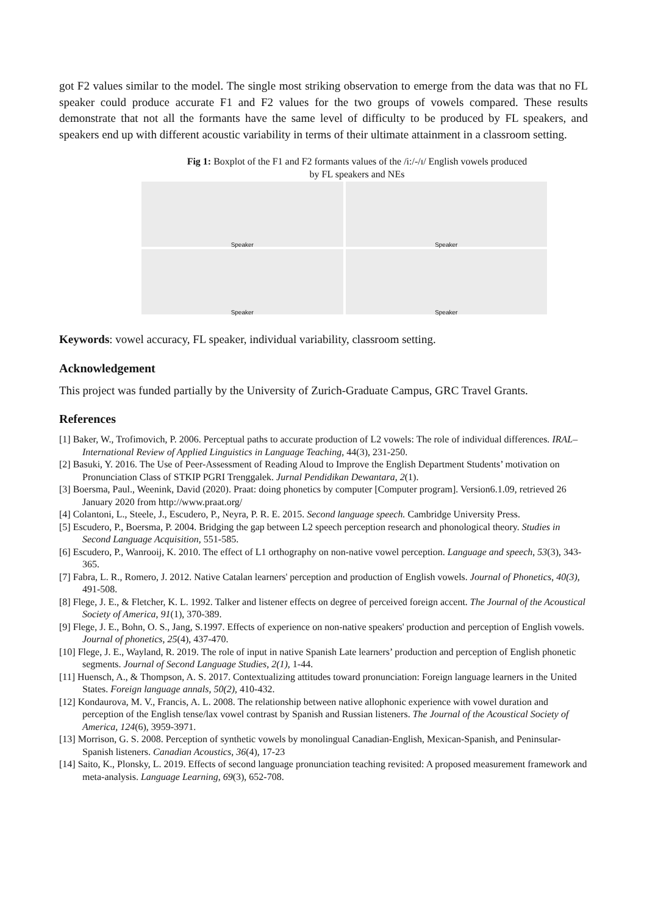got F2 values similar to the model. The single most striking observation to emerge from the data was that no FL speaker could produce accurate F1 and F2 values for the two groups of vowels compared. These results demonstrate that not all the formants have the same level of difficulty to be produced by FL speakers, and speakers end up with different acoustic variability in terms of their ultimate attainment in a classroom setting.
Fig 1: Boxplot of the F1 and F2 formants values of the /i:/-/ɪ/ English vowels produced
by FL speakers and NEs
Speaker
Speaker
Speaker
Speaker
Keywords: vowel accuracy, FL speaker, individual variability, classroom setting.
Acknowledgement
This project was funded partially by the University of Zurich-Graduate Campus, GRC Travel Grants.
References
[1] Baker, W., Trofimovich, P. 2006. Perceptual paths to accurate production of L2 vowels: The role of individual differences. IRAL–International Review of Applied Linguistics in Language Teaching, 44(3), 231-250.
[2] Basuki, Y. 2016. The Use of Peer-Assessment of Reading Aloud to Improve the English Department Students’ motivation on Pronunciation Class of STKIP PGRI Trenggalek. Jurnal Pendidikan Dewantara, 2(1).
[3] Boersma, Paul., Weenink, David (2020). Praat: doing phonetics by computer [Computer program]. Version6.1.09, retrieved 26 January 2020 from http://www.praat.org/
[4] Colantoni, L., Steele, J., Escudero, P., Neyra, P. R. E. 2015. Second language speech. Cambridge University Press.
[5] Escudero, P., Boersma, P. 2004. Bridging the gap between L2 speech perception research and phonological theory. Studies in Second Language Acquisition, 551-585.
[6] Escudero, P., Wanrooij, K. 2010. The effect of L1 orthography on non-native vowel perception. Language and speech, 53(3), 343-365.
[7] Fabra, L. R., Romero, J. 2012. Native Catalan learners' perception and production of English vowels. Journal of Phonetics, 40(3), 491-508.
[8] Flege, J. E., & Fletcher, K. L. 1992. Talker and listener effects on degree of perceived foreign accent. The Journal of the Acoustical Society of America, 91(1), 370-389.
[9] Flege, J. E., Bohn, O. S., Jang, S.1997. Effects of experience on non-native speakers' production and perception of English vowels. Journal of phonetics, 25(4), 437-470.
[10] Flege, J. E., Wayland, R. 2019. The role of input in native Spanish Late learners’ production and perception of English phonetic segments. Journal of Second Language Studies, 2(1), 1-44.
[11] Huensch, A., & Thompson, A. S. 2017. Contextualizing attitudes toward pronunciation: Foreign language learners in the United States. Foreign language annals, 50(2), 410-432.
[12] Kondaurova, M. V., Francis, A. L. 2008. The relationship between native allophonic experience with vowel duration and perception of the English tense/lax vowel contrast by Spanish and Russian listeners. The Journal of the Acoustical Society of America, 124(6), 3959-3971.
[13] Morrison, G. S. 2008. Perception of synthetic vowels by monolingual Canadian-English, Mexican-Spanish, and Peninsular-Spanish listeners. Canadian Acoustics, 36(4), 17-23
[14] Saito, K., Plonsky, L. 2019. Effects of second language pronunciation teaching revisited: A proposed measurement framework and meta-analysis. Language Learning, 69(3), 652-708.